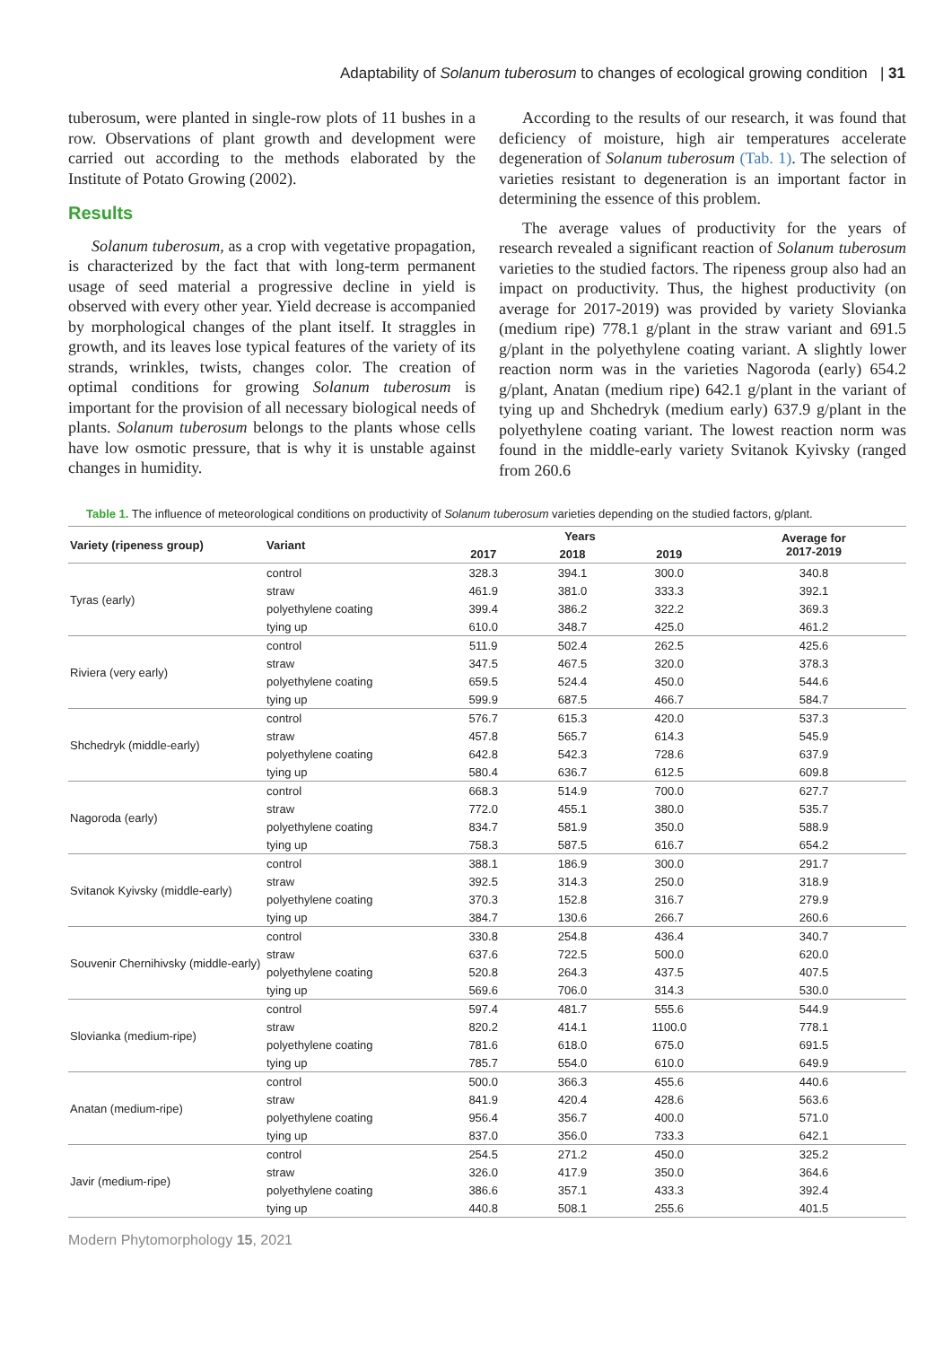Adaptability of Solanum tuberosum to changes of ecological growing condition | 31
tuberosum, were planted in single-row plots of 11 bushes in a row. Observations of plant growth and development were carried out according to the methods elaborated by the Institute of Potato Growing (2002).
Results
Solanum tuberosum, as a crop with vegetative propagation, is characterized by the fact that with long-term permanent usage of seed material a progressive decline in yield is observed with every other year. Yield decrease is accompanied by morphological changes of the plant itself. It straggles in growth, and its leaves lose typical features of the variety of its strands, wrinkles, twists, changes color. The creation of optimal conditions for growing Solanum tuberosum is important for the provision of all necessary biological needs of plants. Solanum tuberosum belongs to the plants whose cells have low osmotic pressure, that is why it is unstable against changes in humidity.
According to the results of our research, it was found that deficiency of moisture, high air temperatures accelerate degeneration of Solanum tuberosum (Tab. 1). The selection of varieties resistant to degeneration is an important factor in determining the essence of this problem.
The average values of productivity for the years of research revealed a significant reaction of Solanum tuberosum varieties to the studied factors. The ripeness group also had an impact on productivity. Thus, the highest productivity (on average for 2017-2019) was provided by variety Slovianka (medium ripe) 778.1 g/plant in the straw variant and 691.5 g/plant in the polyethylene coating variant. A slightly lower reaction norm was in the varieties Nagoroda (early) 654.2 g/plant, Anatan (medium ripe) 642.1 g/plant in the variant of tying up and Shchedryk (medium early) 637.9 g/plant in the polyethylene coating variant. The lowest reaction norm was found in the middle-early variety Svitanok Kyivsky (ranged from 260.6
Table 1. The influence of meteorological conditions on productivity of Solanum tuberosum varieties depending on the studied factors, g/plant.
| Variety (ripeness group) | Variant | Years | | | Average for 2017-2019 |
| --- | --- | --- | --- | --- | --- |
| | | 2017 | 2018 | 2019 | |
| Tyras (early) | control | 328.3 | 394.1 | 300.0 | 340.8 |
| | straw | 461.9 | 381.0 | 333.3 | 392.1 |
| | polyethylene coating | 399.4 | 386.2 | 322.2 | 369.3 |
| | tying up | 610.0 | 348.7 | 425.0 | 461.2 |
| Riviera (very early) | control | 511.9 | 502.4 | 262.5 | 425.6 |
| | straw | 347.5 | 467.5 | 320.0 | 378.3 |
| | polyethylene coating | 659.5 | 524.4 | 450.0 | 544.6 |
| | tying up | 599.9 | 687.5 | 466.7 | 584.7 |
| Shchedryk (middle-early) | control | 576.7 | 615.3 | 420.0 | 537.3 |
| | straw | 457.8 | 565.7 | 614.3 | 545.9 |
| | polyethylene coating | 642.8 | 542.3 | 728.6 | 637.9 |
| | tying up | 580.4 | 636.7 | 612.5 | 609.8 |
| Nagoroda (early) | control | 668.3 | 514.9 | 700.0 | 627.7 |
| | straw | 772.0 | 455.1 | 380.0 | 535.7 |
| | polyethylene coating | 834.7 | 581.9 | 350.0 | 588.9 |
| | tying up | 758.3 | 587.5 | 616.7 | 654.2 |
| Svitanok Kyivsky (middle-early) | control | 388.1 | 186.9 | 300.0 | 291.7 |
| | straw | 392.5 | 314.3 | 250.0 | 318.9 |
| | polyethylene coating | 370.3 | 152.8 | 316.7 | 279.9 |
| | tying up | 384.7 | 130.6 | 266.7 | 260.6 |
| Souvenir Chernihivsky (middle-early) | control | 330.8 | 254.8 | 436.4 | 340.7 |
| | straw | 637.6 | 722.5 | 500.0 | 620.0 |
| | polyethylene coating | 520.8 | 264.3 | 437.5 | 407.5 |
| | tying up | 569.6 | 706.0 | 314.3 | 530.0 |
| Slovianka (medium-ripe) | control | 597.4 | 481.7 | 555.6 | 544.9 |
| | straw | 820.2 | 414.1 | 1100.0 | 778.1 |
| | polyethylene coating | 781.6 | 618.0 | 675.0 | 691.5 |
| | tying up | 785.7 | 554.0 | 610.0 | 649.9 |
| Anatan (medium-ripe) | control | 500.0 | 366.3 | 455.6 | 440.6 |
| | straw | 841.9 | 420.4 | 428.6 | 563.6 |
| | polyethylene coating | 956.4 | 356.7 | 400.0 | 571.0 |
| | tying up | 837.0 | 356.0 | 733.3 | 642.1 |
| Javir (medium-ripe) | control | 254.5 | 271.2 | 450.0 | 325.2 |
| | straw | 326.0 | 417.9 | 350.0 | 364.6 |
| | polyethylene coating | 386.6 | 357.1 | 433.3 | 392.4 |
| | tying up | 440.8 | 508.1 | 255.6 | 401.5 |
Modern Phytomorphology 15, 2021